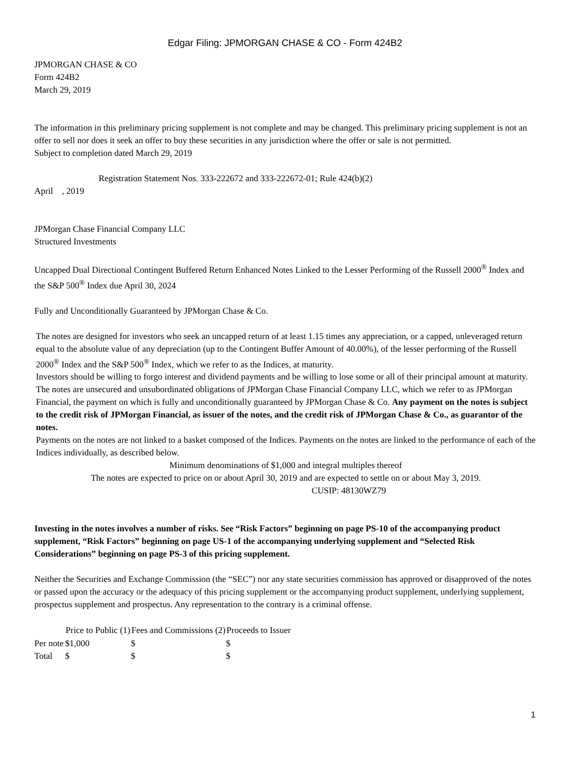Edgar Filing: JPMORGAN CHASE & CO - Form 424B2
JPMORGAN CHASE & CO
Form 424B2
March 29, 2019
The information in this preliminary pricing supplement is not complete and may be changed. This preliminary pricing supplement is not an offer to sell nor does it seek an offer to buy these securities in any jurisdiction where the offer or sale is not permitted.
Subject to completion dated March 29, 2019
Registration Statement Nos. 333-222672 and 333-222672-01; Rule 424(b)(2)
April , 2019
JPMorgan Chase Financial Company LLC
Structured Investments
Uncapped Dual Directional Contingent Buffered Return Enhanced Notes Linked to the Lesser Performing of the Russell 2000<sup>®</sup> Index and the S&P 500<sup>®</sup> Index due April 30, 2024
Fully and Unconditionally Guaranteed by JPMorgan Chase & Co.
The notes are designed for investors who seek an uncapped return of at least 1.15 times any appreciation, or a capped, unleveraged return equal to the absolute value of any depreciation (up to the Contingent Buffer Amount of 40.00%), of the lesser performing of the Russell 2000<sup>®</sup> Index and the S&P 500<sup>®</sup> Index, which we refer to as the Indices, at maturity.
Investors should be willing to forgo interest and dividend payments and be willing to lose some or all of their principal amount at maturity.
The notes are unsecured and unsubordinated obligations of JPMorgan Chase Financial Company LLC, which we refer to as JPMorgan Financial, the payment on which is fully and unconditionally guaranteed by JPMorgan Chase & Co. Any payment on the notes is subject to the credit risk of JPMorgan Financial, as issuer of the notes, and the credit risk of JPMorgan Chase & Co., as guarantor of the notes.
Payments on the notes are not linked to a basket composed of the Indices. Payments on the notes are linked to the performance of each of the Indices individually, as described below.
Minimum denominations of $1,000 and integral multiples thereof
The notes are expected to price on or about April 30, 2019 and are expected to settle on or about May 3, 2019.
CUSIP: 48130WZ79
Investing in the notes involves a number of risks. See “Risk Factors” beginning on page PS-10 of the accompanying product supplement, “Risk Factors” beginning on page US-1 of the accompanying underlying supplement and “Selected Risk Considerations” beginning on page PS-3 of this pricing supplement.
Neither the Securities and Exchange Commission (the “SEC”) nor any state securities commission has approved or disapproved of the notes or passed upon the accuracy or the adequacy of this pricing supplement or the accompanying product supplement, underlying supplement, prospectus supplement and prospectus. Any representation to the contrary is a criminal offense.
| | Price to Public (1) | Fees and Commissions (2) | Proceeds to Issuer |
| --- | --- | --- | --- |
| Per note | $1,000 | $ | $ |
| Total | $ | $ | $ |
1